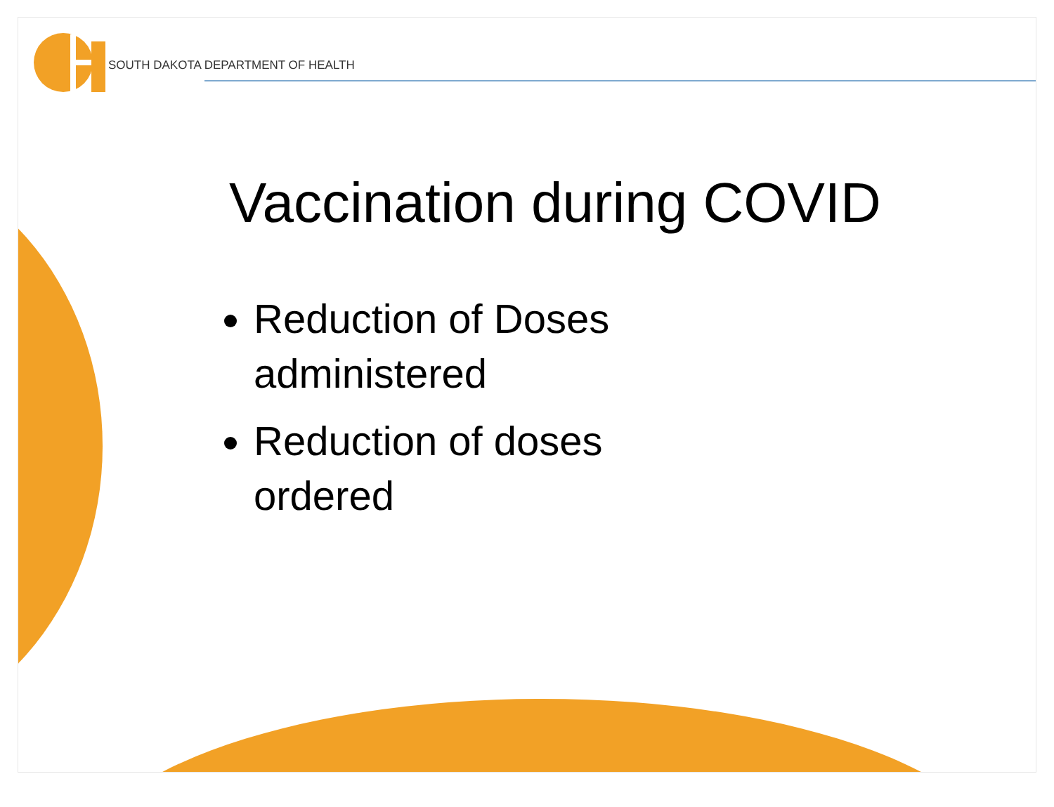SOUTH DAKOTA DEPARTMENT OF HEALTH
Vaccination during COVID
Reduction of Doses administered
Reduction of doses ordered